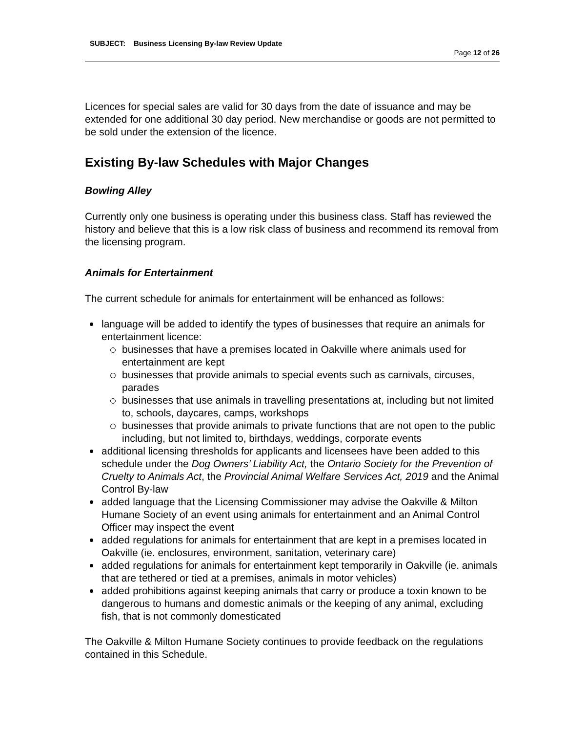SUBJECT: Business Licensing By-law Review Update
Page 12 of 26
Licences for special sales are valid for 30 days from the date of issuance and may be extended for one additional 30 day period. New merchandise or goods are not permitted to be sold under the extension of the licence.
Existing By-law Schedules with Major Changes
Bowling Alley
Currently only one business is operating under this business class. Staff has reviewed the history and believe that this is a low risk class of business and recommend its removal from the licensing program.
Animals for Entertainment
The current schedule for animals for entertainment will be enhanced as follows:
language will be added to identify the types of businesses that require an animals for entertainment licence:
businesses that have a premises located in Oakville where animals used for entertainment are kept
businesses that provide animals to special events such as carnivals, circuses, parades
businesses that use animals in travelling presentations at, including but not limited to, schools, daycares, camps, workshops
businesses that provide animals to private functions that are not open to the public including, but not limited to, birthdays, weddings, corporate events
additional licensing thresholds for applicants and licensees have been added to this schedule under the Dog Owners’ Liability Act, the Ontario Society for the Prevention of Cruelty to Animals Act, the Provincial Animal Welfare Services Act, 2019 and the Animal Control By-law
added language that the Licensing Commissioner may advise the Oakville & Milton Humane Society of an event using animals for entertainment and an Animal Control Officer may inspect the event
added regulations for animals for entertainment that are kept in a premises located in Oakville (ie. enclosures, environment, sanitation, veterinary care)
added regulations for animals for entertainment kept temporarily in Oakville (ie. animals that are tethered or tied at a premises, animals in motor vehicles)
added prohibitions against keeping animals that carry or produce a toxin known to be dangerous to humans and domestic animals or the keeping of any animal, excluding fish, that is not commonly domesticated
The Oakville & Milton Humane Society continues to provide feedback on the regulations contained in this Schedule.